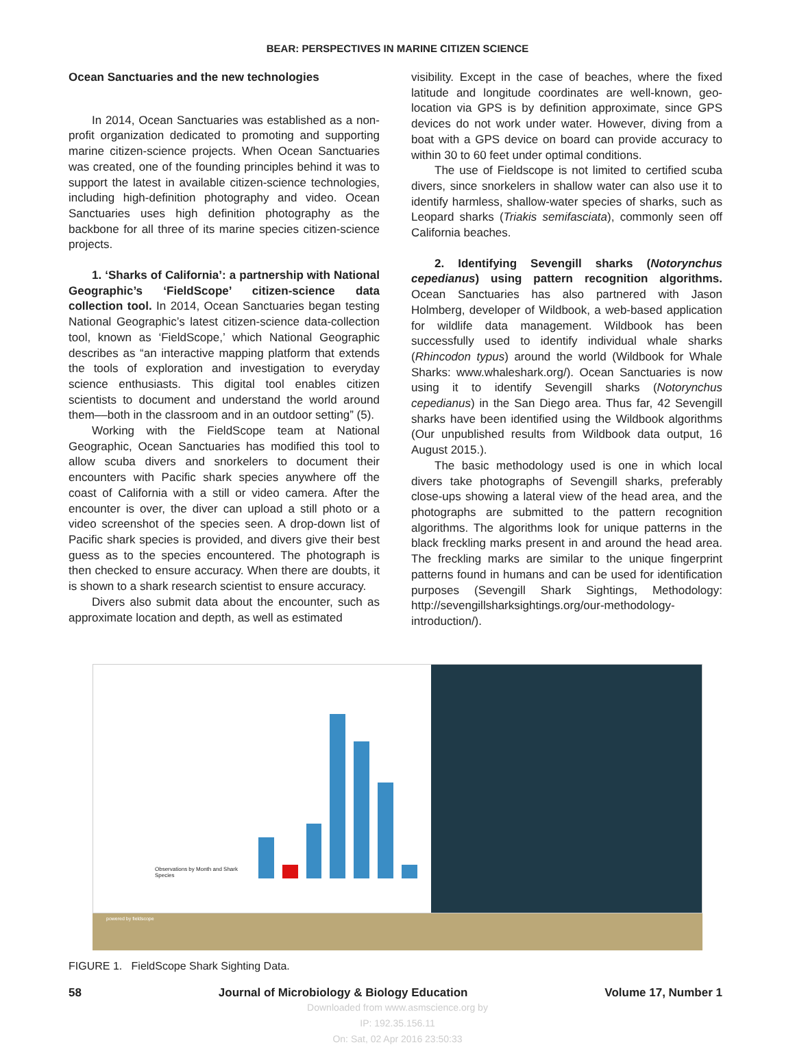BEAR: PERSPECTIVES IN MARINE CITIZEN SCIENCE
Ocean Sanctuaries and the new technologies
In 2014, Ocean Sanctuaries was established as a non-profit organization dedicated to promoting and supporting marine citizen-science projects. When Ocean Sanctuaries was created, one of the founding principles behind it was to support the latest in available citizen-science technologies, including high-definition photography and video. Ocean Sanctuaries uses high definition photography as the backbone for all three of its marine species citizen-science projects.
1. ‘Sharks of California’: a partnership with National Geographic’s ‘FieldScope’ citizen-science data collection tool. In 2014, Ocean Sanctuaries began testing National Geographic’s latest citizen-science data-collection tool, known as ‘FieldScope,’ which National Geographic describes as “an interactive mapping platform that extends the tools of exploration and investigation to everyday science enthusiasts. This digital tool enables citizen scientists to document and understand the world around them––both in the classroom and in an outdoor setting” (5).
Working with the FieldScope team at National Geographic, Ocean Sanctuaries has modified this tool to allow scuba divers and snorkelers to document their encounters with Pacific shark species anywhere off the coast of California with a still or video camera. After the encounter is over, the diver can upload a still photo or a video screenshot of the species seen. A drop-down list of Pacific shark species is provided, and divers give their best guess as to the species encountered. The photograph is then checked to ensure accuracy. When there are doubts, it is shown to a shark research scientist to ensure accuracy.
Divers also submit data about the encounter, such as approximate location and depth, as well as estimated
visibility. Except in the case of beaches, where the fixed latitude and longitude coordinates are well-known, geo-location via GPS is by definition approximate, since GPS devices do not work under water. However, diving from a boat with a GPS device on board can provide accuracy to within 30 to 60 feet under optimal conditions.
The use of Fieldscope is not limited to certified scuba divers, since snorkelers in shallow water can also use it to identify harmless, shallow-water species of sharks, such as Leopard sharks (Triakis semifasciata), commonly seen off California beaches.
2. Identifying Sevengill sharks (Notorynchus cepedianus) using pattern recognition algorithms. Ocean Sanctuaries has also partnered with Jason Holmberg, developer of Wildbook, a web-based application for wildlife data management. Wildbook has been successfully used to identify individual whale sharks (Rhincodon typus) around the world (Wildbook for Whale Sharks: www.whaleshark.org/). Ocean Sanctuaries is now using it to identify Sevengill sharks (Notorynchus cepedianus) in the San Diego area. Thus far, 42 Sevengill sharks have been identified using the Wildbook algorithms (Our unpublished results from Wildbook data output, 16 August 2015.).
The basic methodology used is one in which local divers take photographs of Sevengill sharks, preferably close-ups showing a lateral view of the head area, and the photographs are submitted to the pattern recognition algorithms. The algorithms look for unique patterns in the black freckling marks present in and around the head area. The freckling marks are similar to the unique fingerprint patterns found in humans and can be used for identification purposes (Sevengill Shark Sightings, Methodology: http://sevengillsharksightings.org/our-methodology-introduction/).
Observations by Month and Shark Species
powered by fieldscope
FIGURE 1. FieldScope Shark Sighting Data.
58 Journal of Microbiology & Biology Education Volume 17, Number 1
Downloaded from www.asmscience.org by
IP: 192.35.156.11
On: Sat, 02 Apr 2016 23:50:33